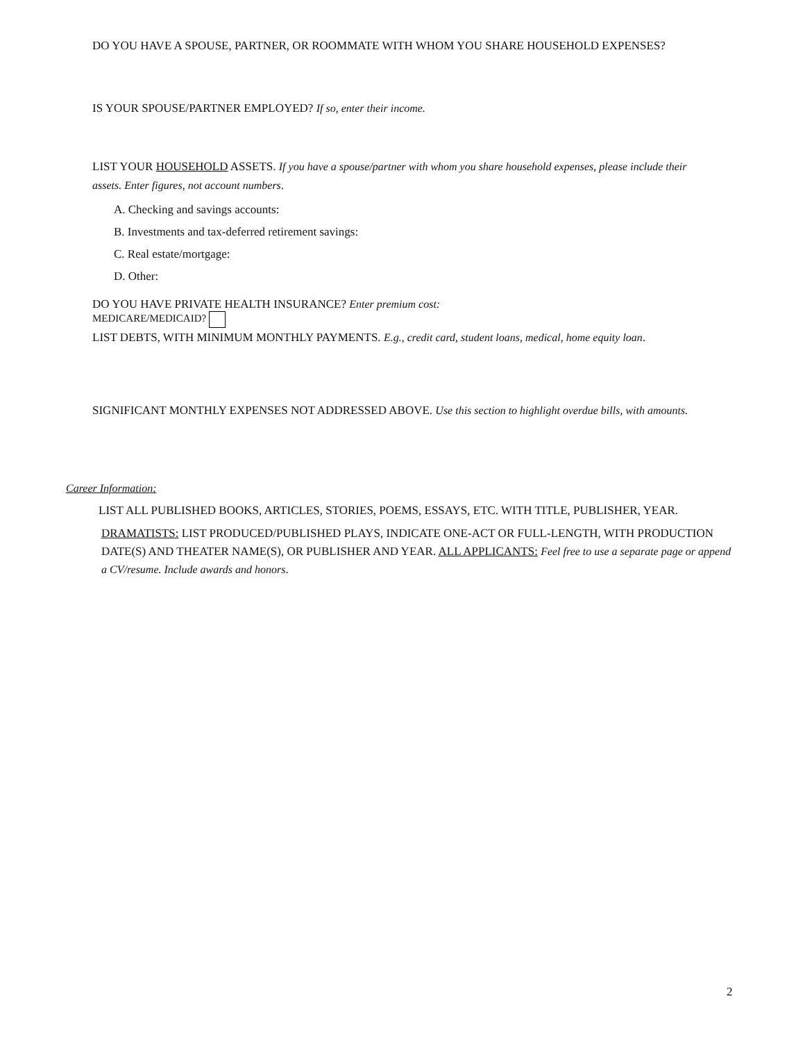DO YOU HAVE A SPOUSE, PARTNER, OR ROOMMATE WITH WHOM YOU SHARE HOUSEHOLD EXPENSES?
IS YOUR SPOUSE/PARTNER EMPLOYED? If so, enter their income.
LIST YOUR HOUSEHOLD ASSETS. If you have a spouse/partner with whom you share household expenses, please include their assets. Enter figures, not account numbers.
A. Checking and savings accounts:
B. Investments and tax-deferred retirement savings:
C. Real estate/mortgage:
D. Other:
DO YOU HAVE PRIVATE HEALTH INSURANCE? Enter premium cost:
MEDICARE/MEDICAID?
LIST DEBTS, WITH MINIMUM MONTHLY PAYMENTS. E.g., credit card, student loans, medical, home equity loan.
SIGNIFICANT MONTHLY EXPENSES NOT ADDRESSED ABOVE. Use this section to highlight overdue bills, with amounts.
Career Information:
LIST ALL PUBLISHED BOOKS, ARTICLES, STORIES, POEMS, ESSAYS, ETC. WITH TITLE, PUBLISHER, YEAR.
DRAMATISTS: LIST PRODUCED/PUBLISHED PLAYS, INDICATE ONE-ACT OR FULL-LENGTH, WITH PRODUCTION DATE(S) AND THEATER NAME(S), OR PUBLISHER AND YEAR. ALL APPLICANTS: Feel free to use a separate page or append a CV/resume. Include awards and honors.
2